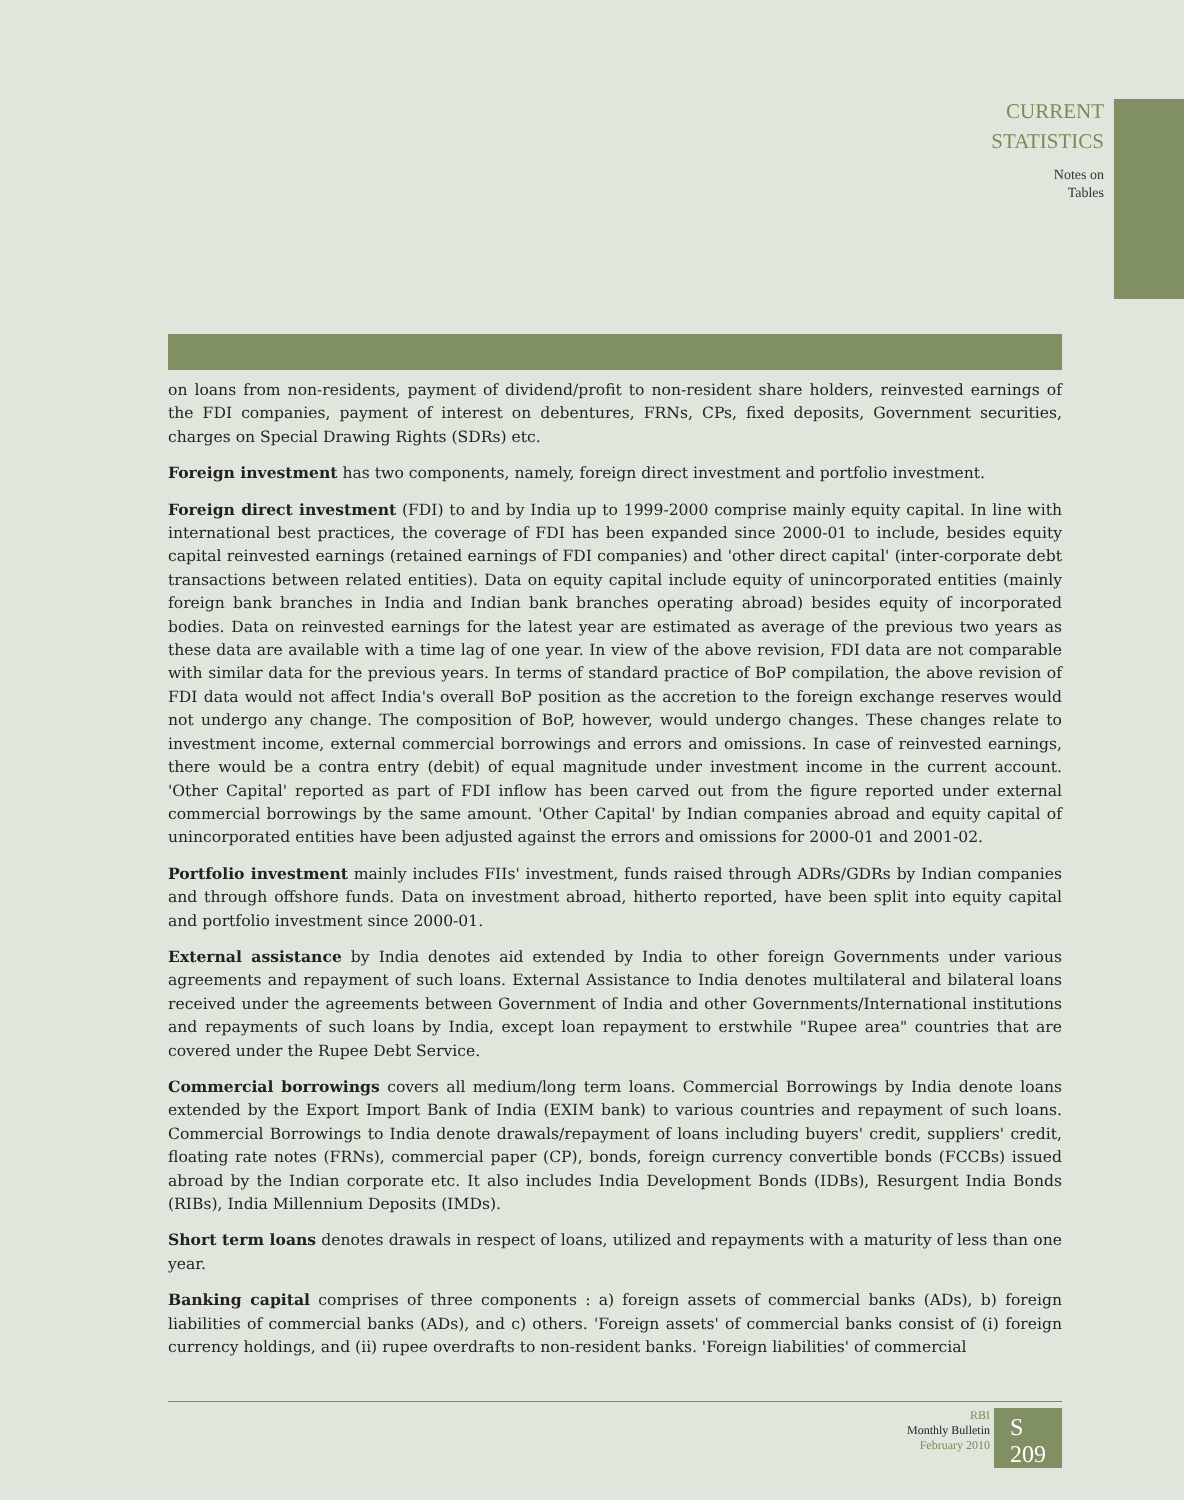CURRENT
STATISTICS
Notes on
Tables
on loans from non-residents, payment of dividend/profit to non-resident share holders, reinvested earnings of the FDI companies, payment of interest on debentures, FRNs, CPs, fixed deposits, Government securities, charges on Special Drawing Rights (SDRs) etc.
Foreign investment has two components, namely, foreign direct investment and portfolio investment.
Foreign direct investment (FDI) to and by India up to 1999-2000 comprise mainly equity capital. In line with international best practices, the coverage of FDI has been expanded since 2000-01 to include, besides equity capital reinvested earnings (retained earnings of FDI companies) and 'other direct capital' (inter-corporate debt transactions between related entities). Data on equity capital include equity of unincorporated entities (mainly foreign bank branches in India and Indian bank branches operating abroad) besides equity of incorporated bodies. Data on reinvested earnings for the latest year are estimated as average of the previous two years as these data are available with a time lag of one year. In view of the above revision, FDI data are not comparable with similar data for the previous years. In terms of standard practice of BoP compilation, the above revision of FDI data would not affect India's overall BoP position as the accretion to the foreign exchange reserves would not undergo any change. The composition of BoP, however, would undergo changes. These changes relate to investment income, external commercial borrowings and errors and omissions. In case of reinvested earnings, there would be a contra entry (debit) of equal magnitude under investment income in the current account. 'Other Capital' reported as part of FDI inflow has been carved out from the figure reported under external commercial borrowings by the same amount. 'Other Capital' by Indian companies abroad and equity capital of unincorporated entities have been adjusted against the errors and omissions for 2000-01 and 2001-02.
Portfolio investment mainly includes FIIs' investment, funds raised through ADRs/GDRs by Indian companies and through offshore funds. Data on investment abroad, hitherto reported, have been split into equity capital and portfolio investment since 2000-01.
External assistance by India denotes aid extended by India to other foreign Governments under various agreements and repayment of such loans. External Assistance to India denotes multilateral and bilateral loans received under the agreements between Government of India and other Governments/International institutions and repayments of such loans by India, except loan repayment to erstwhile "Rupee area" countries that are covered under the Rupee Debt Service.
Commercial borrowings covers all medium/long term loans. Commercial Borrowings by India denote loans extended by the Export Import Bank of India (EXIM bank) to various countries and repayment of such loans. Commercial Borrowings to India denote drawals/repayment of loans including buyers' credit, suppliers' credit, floating rate notes (FRNs), commercial paper (CP), bonds, foreign currency convertible bonds (FCCBs) issued abroad by the Indian corporate etc. It also includes India Development Bonds (IDBs), Resurgent India Bonds (RIBs), India Millennium Deposits (IMDs).
Short term loans denotes drawals in respect of loans, utilized and repayments with a maturity of less than one year.
Banking capital comprises of three components : a) foreign assets of commercial banks (ADs), b) foreign liabilities of commercial banks (ADs), and c) others. 'Foreign assets' of commercial banks consist of (i) foreign currency holdings, and (ii) rupee overdrafts to non-resident banks. 'Foreign liabilities' of commercial
RBI
Monthly Bulletin
February 2010
S 209